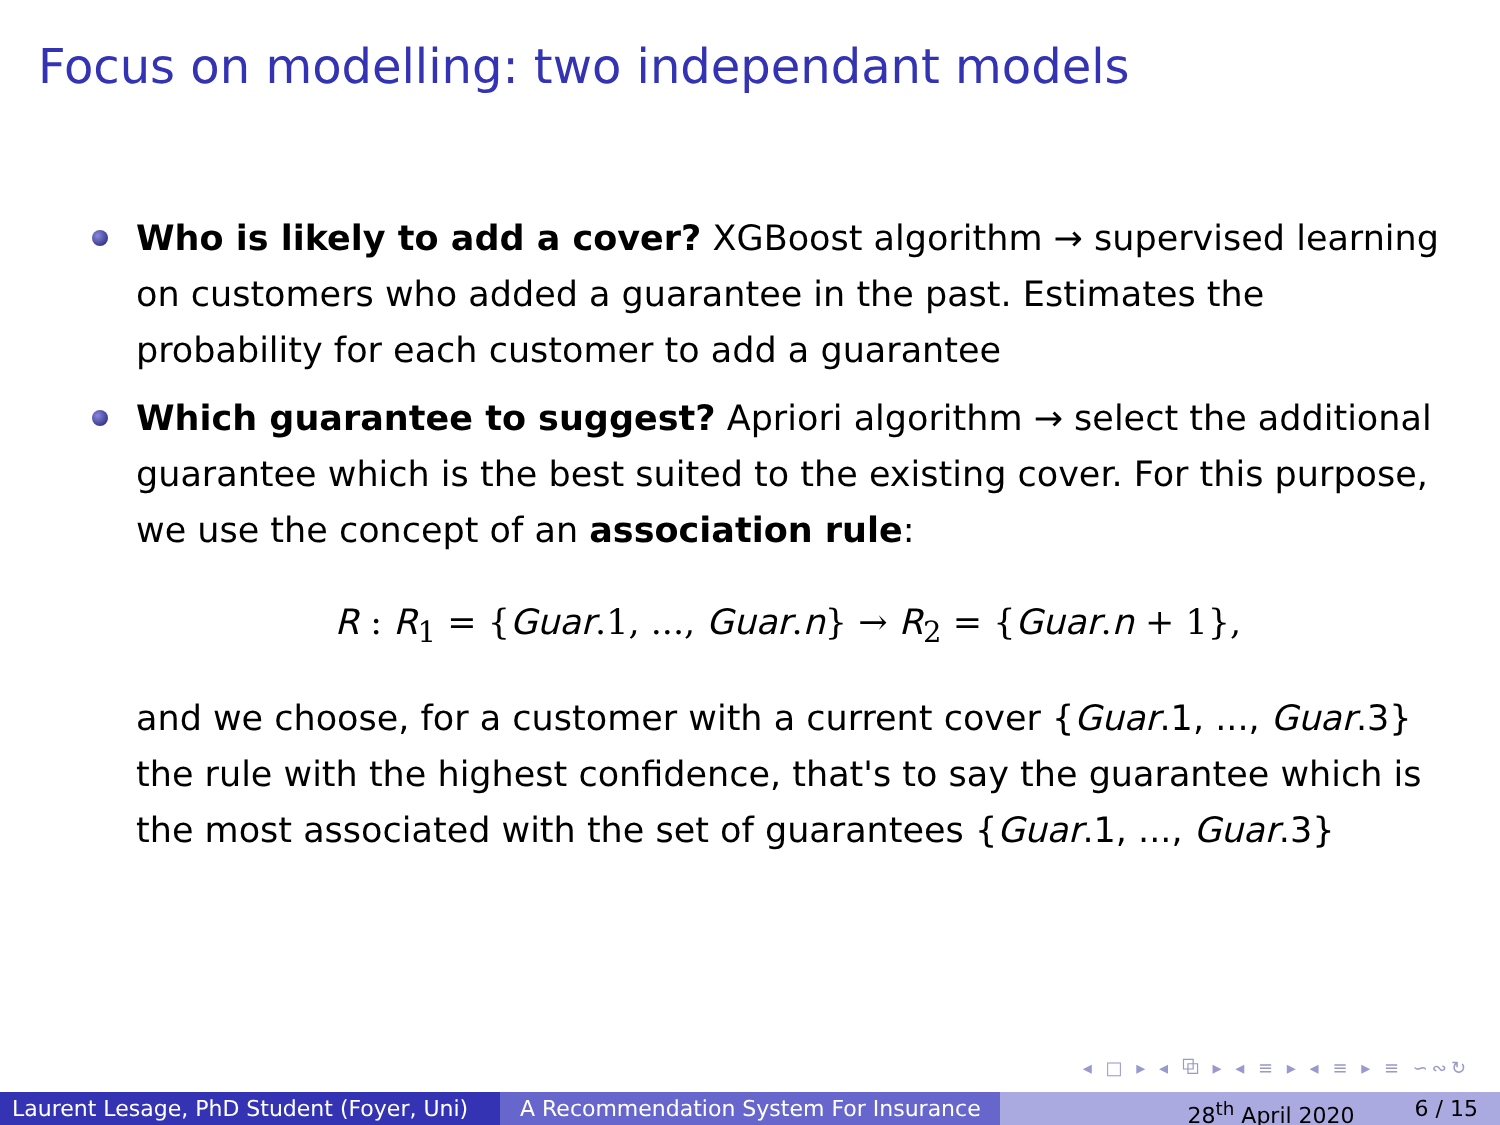Focus on modelling: two independant models
Who is likely to add a cover? XGBoost algorithm → supervised learning on customers who added a guarantee in the past. Estimates the probability for each customer to add a guarantee
Which guarantee to suggest? Apriori algorithm → select the additional guarantee which is the best suited to the existing cover. For this purpose, we use the concept of an association rule:
R : R<sub>1</sub> = {Guar.1, ..., Guar.n} → R<sub>2</sub> = {Guar.n + 1},
and we choose, for a customer with a current cover {Guar.1, ..., Guar.3} the rule with the highest confidence, that's to say the guarantee which is the most associated with the set of guarantees {Guar.1, ..., Guar.3}
◂ □ ▸ ◂ ⧉ ▸ ◂ ≡ ▸ ◂ ≡ ▸ ≡ ∽∾↻
Laurent Lesage, PhD Student (Foyer, Uni)
A Recommendation System For Insurance 28<sup>th</sup> April 2020 6 / 15